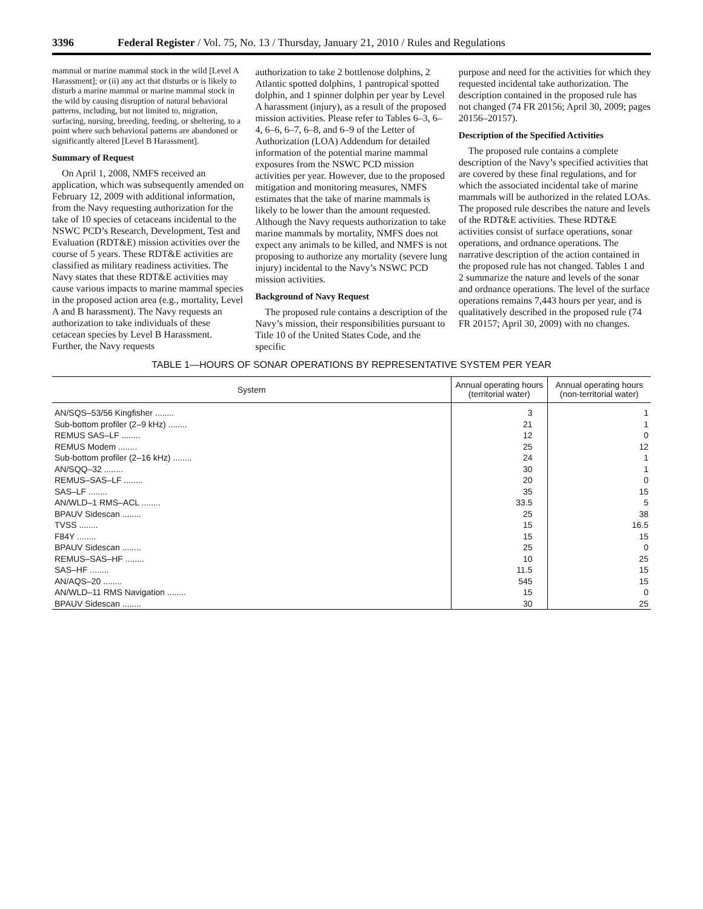3396 Federal Register / Vol. 75, No. 13 / Thursday, January 21, 2010 / Rules and Regulations
mammal or marine mammal stock in the wild [Level A Harassment]; or (ii) any act that disturbs or is likely to disturb a marine mammal or marine mammal stock in the wild by causing disruption of natural behavioral patterns, including, but not limited to, migration, surfacing, nursing, breeding, feeding, or sheltering, to a point where such behavioral patterns are abandoned or significantly altered [Level B Harassment].
Summary of Request
On April 1, 2008, NMFS received an application, which was subsequently amended on February 12, 2009 with additional information, from the Navy requesting authorization for the take of 10 species of cetaceans incidental to the NSWC PCD’s Research, Development, Test and Evaluation (RDT&E) mission activities over the course of 5 years. These RDT&E activities are classified as military readiness activities. The Navy states that these RDT&E activities may cause various impacts to marine mammal species in the proposed action area (e.g., mortality, Level A and B harassment). The Navy requests an authorization to take individuals of these cetacean species by Level B Harassment. Further, the Navy requests
authorization to take 2 bottlenose dolphins, 2 Atlantic spotted dolphins, 1 pantropical spotted dolphin, and 1 spinner dolphin per year by Level A harassment (injury), as a result of the proposed mission activities. Please refer to Tables 6–3, 6–4, 6–6, 6–7, 6–8, and 6–9 of the Letter of Authorization (LOA) Addendum for detailed information of the potential marine mammal exposures from the NSWC PCD mission activities per year. However, due to the proposed mitigation and monitoring measures, NMFS estimates that the take of marine mammals is likely to be lower than the amount requested. Although the Navy requests authorization to take marine mammals by mortality, NMFS does not expect any animals to be killed, and NMFS is not proposing to authorize any mortality (severe lung injury) incidental to the Navy’s NSWC PCD mission activities.
Background of Navy Request
The proposed rule contains a description of the Navy’s mission, their responsibilities pursuant to Title 10 of the United States Code, and the specific
purpose and need for the activities for which they requested incidental take authorization. The description contained in the proposed rule has not changed (74 FR 20156; April 30, 2009; pages 20156–20157).
Description of the Specified Activities
The proposed rule contains a complete description of the Navy’s specified activities that are covered by these final regulations, and for which the associated incidental take of marine mammals will be authorized in the related LOAs. The proposed rule describes the nature and levels of the RDT&E activities. These RDT&E activities consist of surface operations, sonar operations, and ordnance operations. The narrative description of the action contained in the proposed rule has not changed. Tables 1 and 2 summarize the nature and levels of the sonar and ordnance operations. The level of the surface operations remains 7,443 hours per year, and is qualitatively described in the proposed rule (74 FR 20157; April 30, 2009) with no changes.
TABLE 1—HOURS OF SONAR OPERATIONS BY REPRESENTATIVE SYSTEM PER YEAR
| System | Annual operating hours (territorial water) | Annual operating hours (non-territorial water) |
| --- | --- | --- |
| AN/SQS–53/56 Kingfisher ........ | 3 | 1 |
| Sub-bottom profiler (2–9 kHz) ........ | 21 | 1 |
| REMUS SAS–LF ........ | 12 | 0 |
| REMUS Modem ........ | 25 | 12 |
| Sub-bottom profiler (2–16 kHz) ........ | 24 | 1 |
| AN/SQQ–32 ........ | 30 | 1 |
| REMUS–SAS–LF ........ | 20 | 0 |
| SAS–LF ........ | 35 | 15 |
| AN/WLD–1 RMS–ACL ........ | 33.5 | 5 |
| BPAUV Sidescan ........ | 25 | 38 |
| TVSS ........ | 15 | 16.5 |
| F84Y ........ | 15 | 15 |
| BPAUV Sidescan ........ | 25 | 0 |
| REMUS–SAS–HF ........ | 10 | 25 |
| SAS–HF ........ | 11.5 | 15 |
| AN/AQS–20 ........ | 545 | 15 |
| AN/WLD–11 RMS Navigation ........ | 15 | 0 |
| BPAUV Sidescan ........ | 30 | 25 |